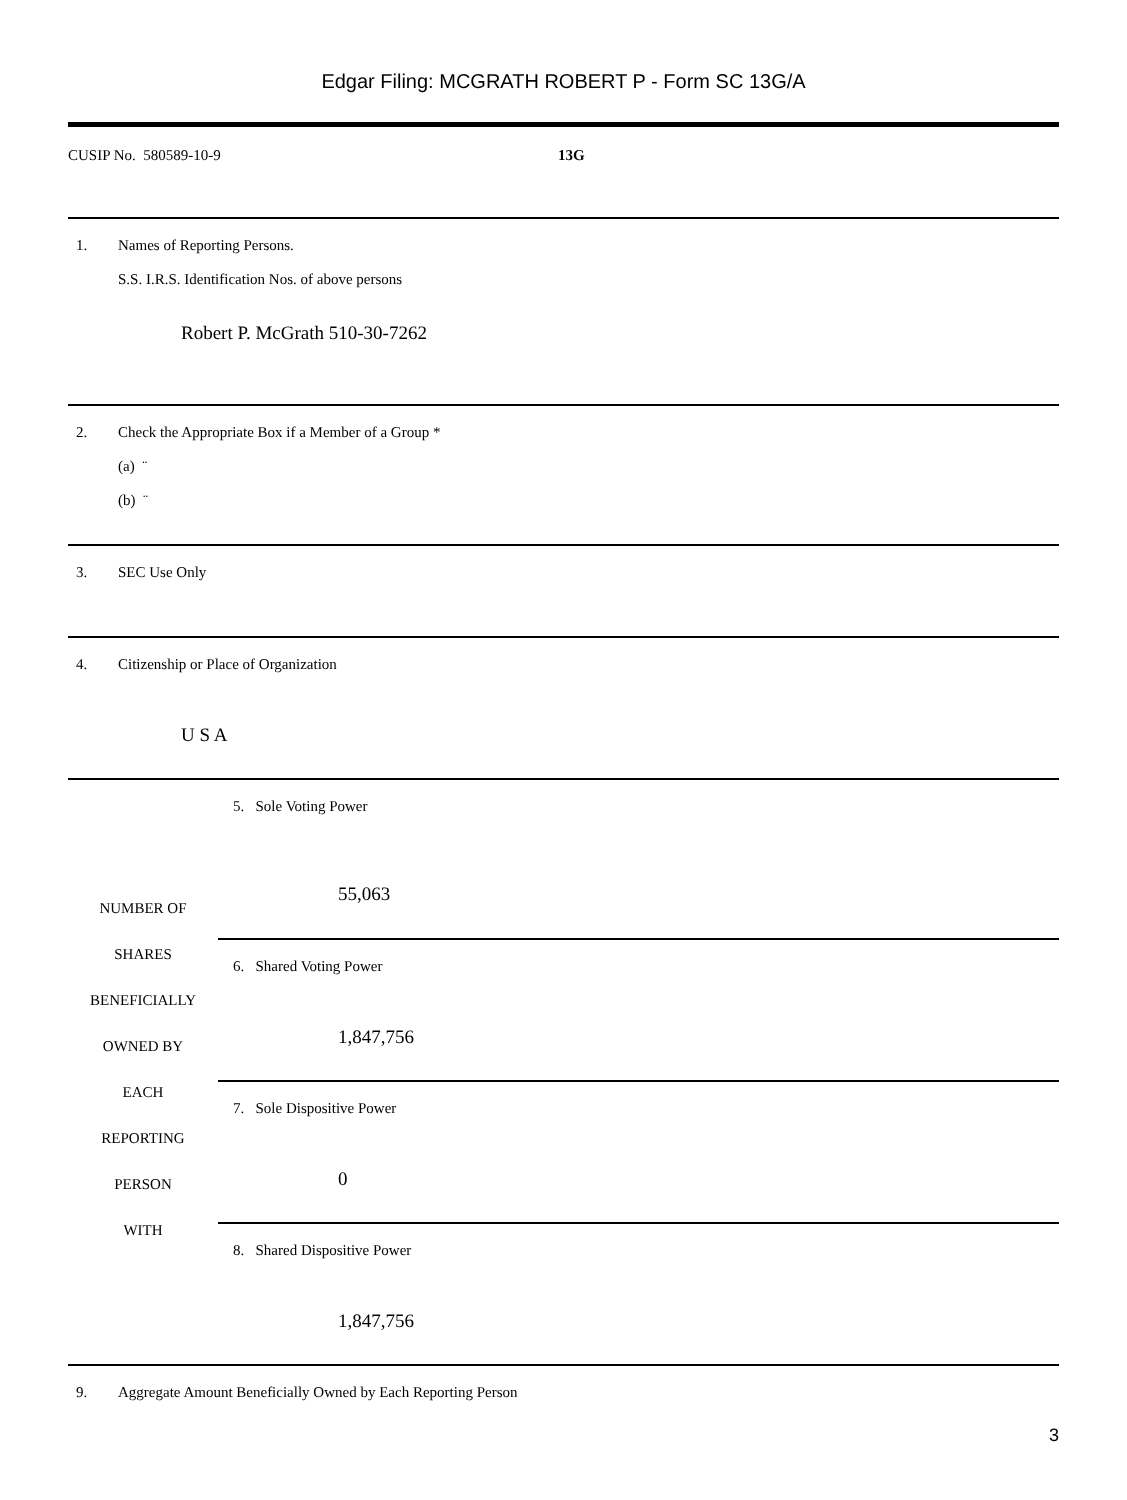Edgar Filing: MCGRATH ROBERT P - Form SC 13G/A
CUSIP No. 580589-10-9 13G
| 1. | Names of Reporting Persons. S.S. I.R.S. Identification Nos. of above persons Robert P. McGrath 510-30-7262 |
| 2. | Check the Appropriate Box if a Member of a Group * (a) ¨ (b) ¨ |
| 3. | SEC Use Only |
| 4. | Citizenship or Place of Organization U S A |
| NUMBER OF SHARES BENEFICIALLY OWNED BY EACH REPORTING PERSON WITH | 5. Sole Voting Power 55,063 |
| | 6. Shared Voting Power 1,847,756 |
| | 7. Sole Dispositive Power 0 |
| | 8. Shared Dispositive Power 1,847,756 |
| 9. | Aggregate Amount Beneficially Owned by Each Reporting Person |
3